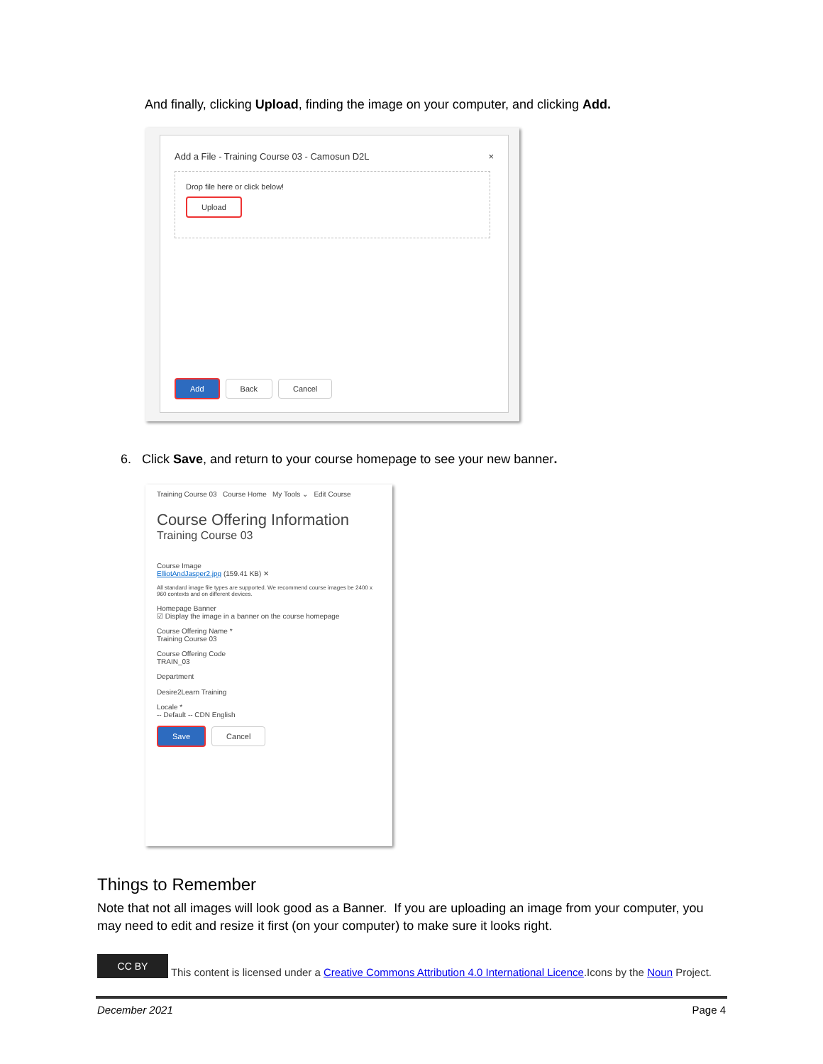And finally, clicking Upload, finding the image on your computer, and clicking Add.
Add a File - Training Course 03 - Camosun D2L
×
Drop file here or click below!
Upload
Add Back Cancel
6. Click Save, and return to your course homepage to see your new banner.
Training Course 03 Course Home My Tools ⌄ Edit Course
Course Offering Information
Training Course 03
Course Image
ElliotAndJasper2.jpg (159.41 KB) ✕
All standard image file types are supported. We recommend course images be 2400 x 960 contexts and on different devices.
Homepage Banner
☑ Display the image in a banner on the course homepage
Course Offering Name *
Training Course 03
Course Offering Code
TRAIN_03
Department
Desire2Learn Training
Locale *
-- Default -- CDN English
Save Cancel
Things to Remember
Note that not all images will look good as a Banner. If you are uploading an image from your computer, you may need to edit and resize it first (on your computer) to make sure it looks right.
CC BY This content is licensed under a Creative Commons Attribution 4.0 International Licence.Icons by the Noun Project.
December 2021 Page 4